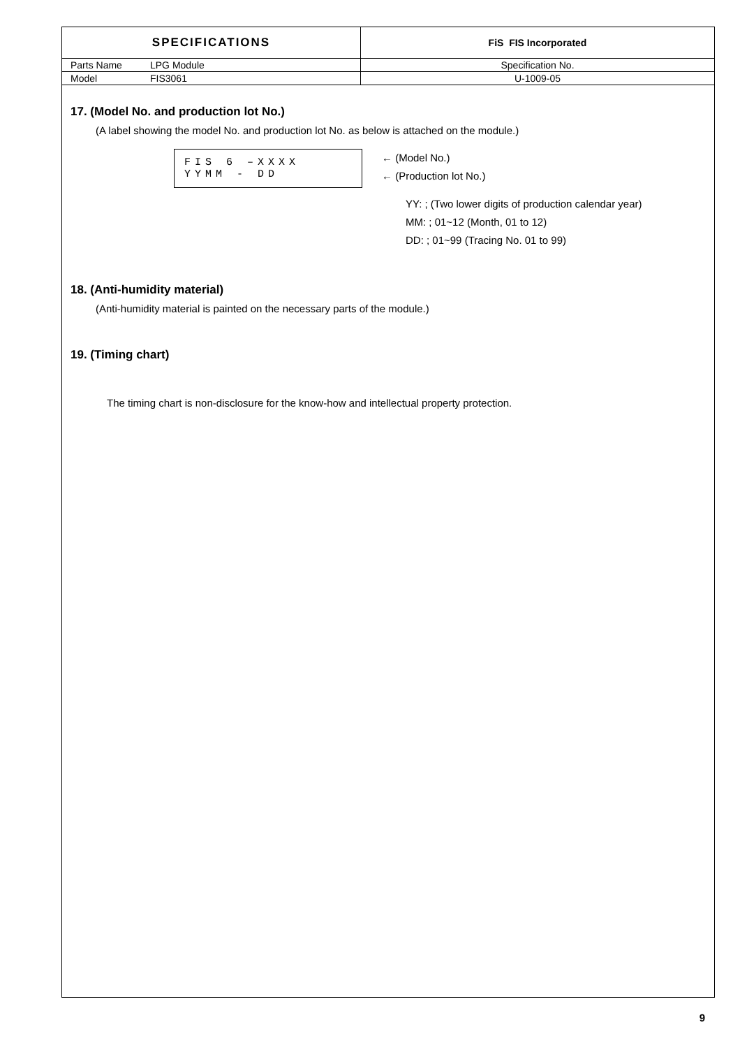| SPECIFICATIONS | | FiS FIS Incorporated |
| Parts Name | LPG Module | Specification No. |
| Model | FIS3061 | U-1009-05 |
17. (Model No. and production lot No.)
(A label showing the model No. and production lot No. as below is attached on the module.)
FIS 6 –XXXX
YYMM - DD
← (Model No.)
← (Production lot No.)
YY: ; (Two lower digits of production calendar year)
MM: ; 01~12 (Month, 01 to 12)
DD: ; 01~99 (Tracing No. 01 to 99)
18. (Anti-humidity material)
(Anti-humidity material is painted on the necessary parts of the module.)
19. (Timing chart)
The timing chart is non-disclosure for the know-how and intellectual property protection.
9